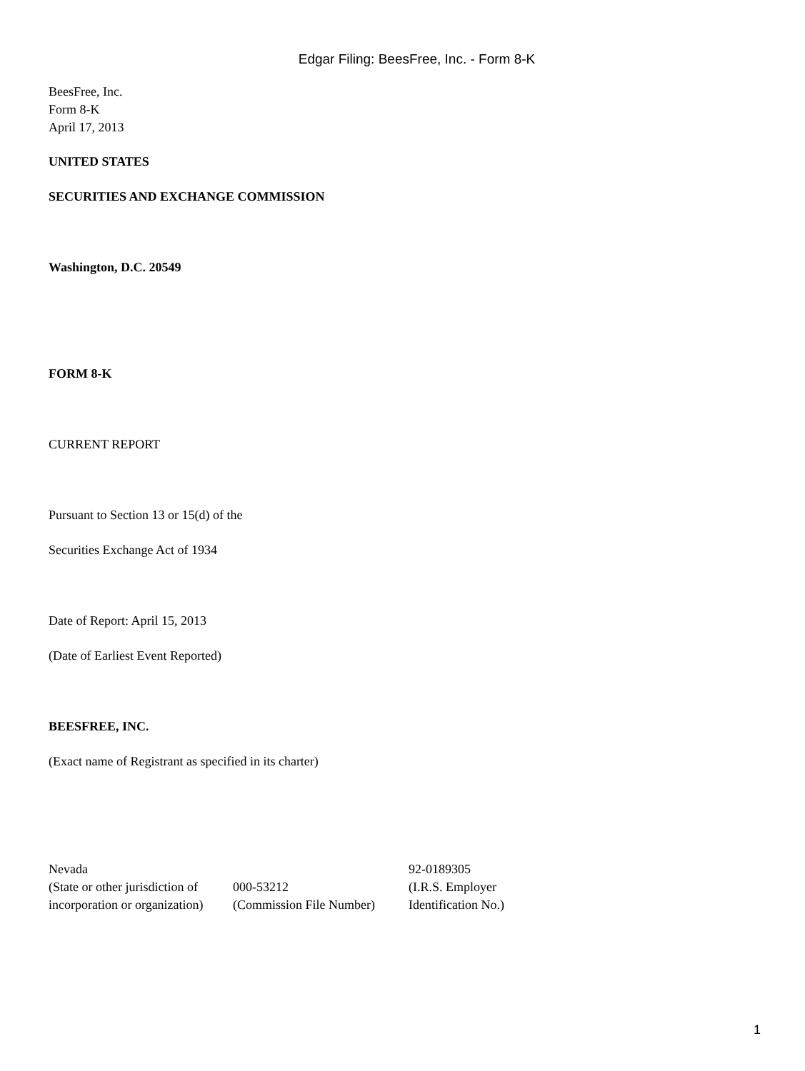Edgar Filing: BeesFree, Inc. - Form 8-K
BeesFree, Inc.
Form 8-K
April 17, 2013
UNITED STATES
SECURITIES AND EXCHANGE COMMISSION
Washington, D.C. 20549
FORM 8-K
CURRENT REPORT
Pursuant to Section 13 or 15(d) of the
Securities Exchange Act of 1934
Date of Report: April 15, 2013
(Date of Earliest Event Reported)
BEESFREE, INC.
(Exact name of Registrant as specified in its charter)
| Nevada (State or other jurisdiction of incorporation or organization) | 000-53212 (Commission File Number) | 92-0189305 (I.R.S. Employer Identification No.) |
1